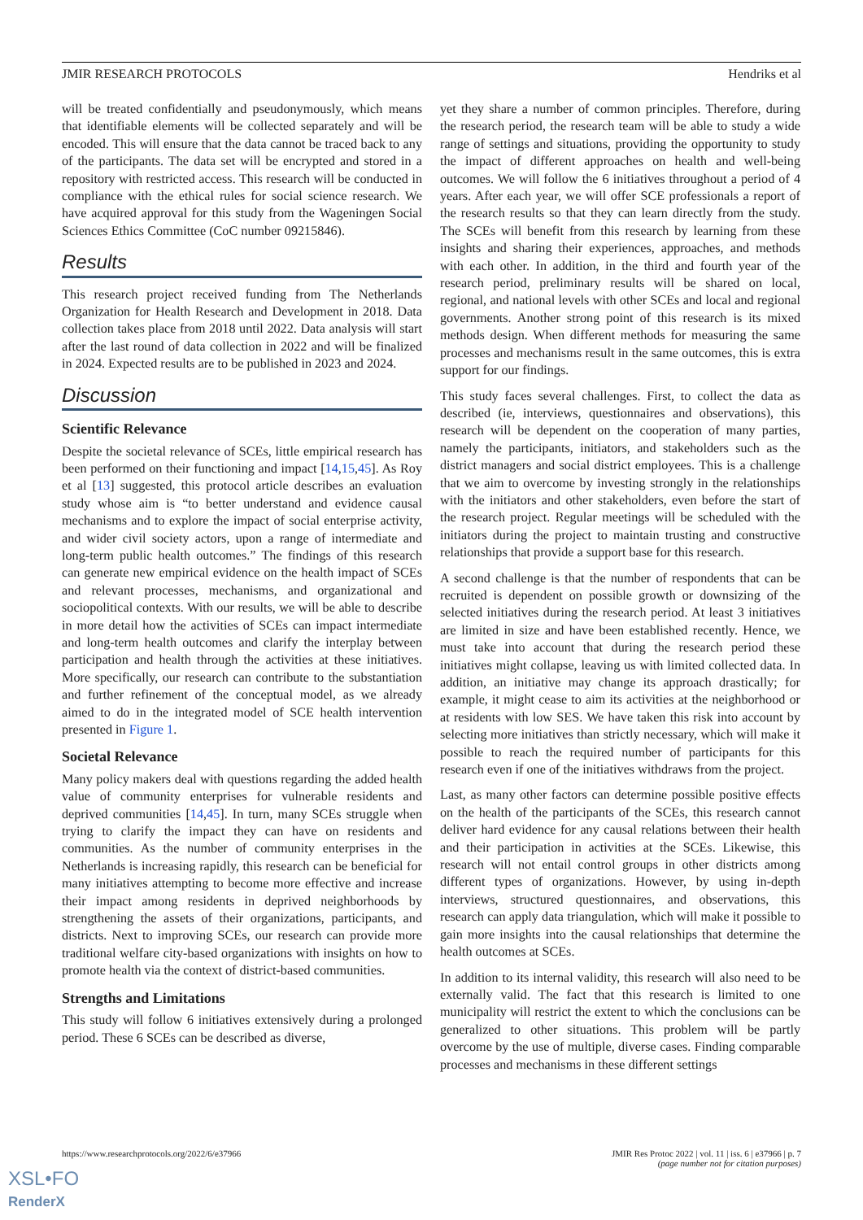JMIR RESEARCH PROTOCOLS Hendriks et al
will be treated confidentially and pseudonymously, which means that identifiable elements will be collected separately and will be encoded. This will ensure that the data cannot be traced back to any of the participants. The data set will be encrypted and stored in a repository with restricted access. This research will be conducted in compliance with the ethical rules for social science research. We have acquired approval for this study from the Wageningen Social Sciences Ethics Committee (CoC number 09215846).
Results
This research project received funding from The Netherlands Organization for Health Research and Development in 2018. Data collection takes place from 2018 until 2022. Data analysis will start after the last round of data collection in 2022 and will be finalized in 2024. Expected results are to be published in 2023 and 2024.
Discussion
Scientific Relevance
Despite the societal relevance of SCEs, little empirical research has been performed on their functioning and impact [14,15,45]. As Roy et al [13] suggested, this protocol article describes an evaluation study whose aim is “to better understand and evidence causal mechanisms and to explore the impact of social enterprise activity, and wider civil society actors, upon a range of intermediate and long-term public health outcomes.” The findings of this research can generate new empirical evidence on the health impact of SCEs and relevant processes, mechanisms, and organizational and sociopolitical contexts. With our results, we will be able to describe in more detail how the activities of SCEs can impact intermediate and long-term health outcomes and clarify the interplay between participation and health through the activities at these initiatives. More specifically, our research can contribute to the substantiation and further refinement of the conceptual model, as we already aimed to do in the integrated model of SCE health intervention presented in Figure 1.
Societal Relevance
Many policy makers deal with questions regarding the added health value of community enterprises for vulnerable residents and deprived communities [14,45]. In turn, many SCEs struggle when trying to clarify the impact they can have on residents and communities. As the number of community enterprises in the Netherlands is increasing rapidly, this research can be beneficial for many initiatives attempting to become more effective and increase their impact among residents in deprived neighborhoods by strengthening the assets of their organizations, participants, and districts. Next to improving SCEs, our research can provide more traditional welfare city-based organizations with insights on how to promote health via the context of district-based communities.
Strengths and Limitations
This study will follow 6 initiatives extensively during a prolonged period. These 6 SCEs can be described as diverse,
yet they share a number of common principles. Therefore, during the research period, the research team will be able to study a wide range of settings and situations, providing the opportunity to study the impact of different approaches on health and well-being outcomes. We will follow the 6 initiatives throughout a period of 4 years. After each year, we will offer SCE professionals a report of the research results so that they can learn directly from the study. The SCEs will benefit from this research by learning from these insights and sharing their experiences, approaches, and methods with each other. In addition, in the third and fourth year of the research period, preliminary results will be shared on local, regional, and national levels with other SCEs and local and regional governments. Another strong point of this research is its mixed methods design. When different methods for measuring the same processes and mechanisms result in the same outcomes, this is extra support for our findings.
This study faces several challenges. First, to collect the data as described (ie, interviews, questionnaires and observations), this research will be dependent on the cooperation of many parties, namely the participants, initiators, and stakeholders such as the district managers and social district employees. This is a challenge that we aim to overcome by investing strongly in the relationships with the initiators and other stakeholders, even before the start of the research project. Regular meetings will be scheduled with the initiators during the project to maintain trusting and constructive relationships that provide a support base for this research.
A second challenge is that the number of respondents that can be recruited is dependent on possible growth or downsizing of the selected initiatives during the research period. At least 3 initiatives are limited in size and have been established recently. Hence, we must take into account that during the research period these initiatives might collapse, leaving us with limited collected data. In addition, an initiative may change its approach drastically; for example, it might cease to aim its activities at the neighborhood or at residents with low SES. We have taken this risk into account by selecting more initiatives than strictly necessary, which will make it possible to reach the required number of participants for this research even if one of the initiatives withdraws from the project.
Last, as many other factors can determine possible positive effects on the health of the participants of the SCEs, this research cannot deliver hard evidence for any causal relations between their health and their participation in activities at the SCEs. Likewise, this research will not entail control groups in other districts among different types of organizations. However, by using in-depth interviews, structured questionnaires, and observations, this research can apply data triangulation, which will make it possible to gain more insights into the causal relationships that determine the health outcomes at SCEs.
In addition to its internal validity, this research will also need to be externally valid. The fact that this research is limited to one municipality will restrict the extent to which the conclusions can be generalized to other situations. This problem will be partly overcome by the use of multiple, diverse cases. Finding comparable processes and mechanisms in these different settings
https://www.researchprotocols.org/2022/6/e37966 JMIR Res Protoc 2022 | vol. 11 | iss. 6 | e37966 | p. 7
(page number not for citation purposes)
XSL•FO
RenderX